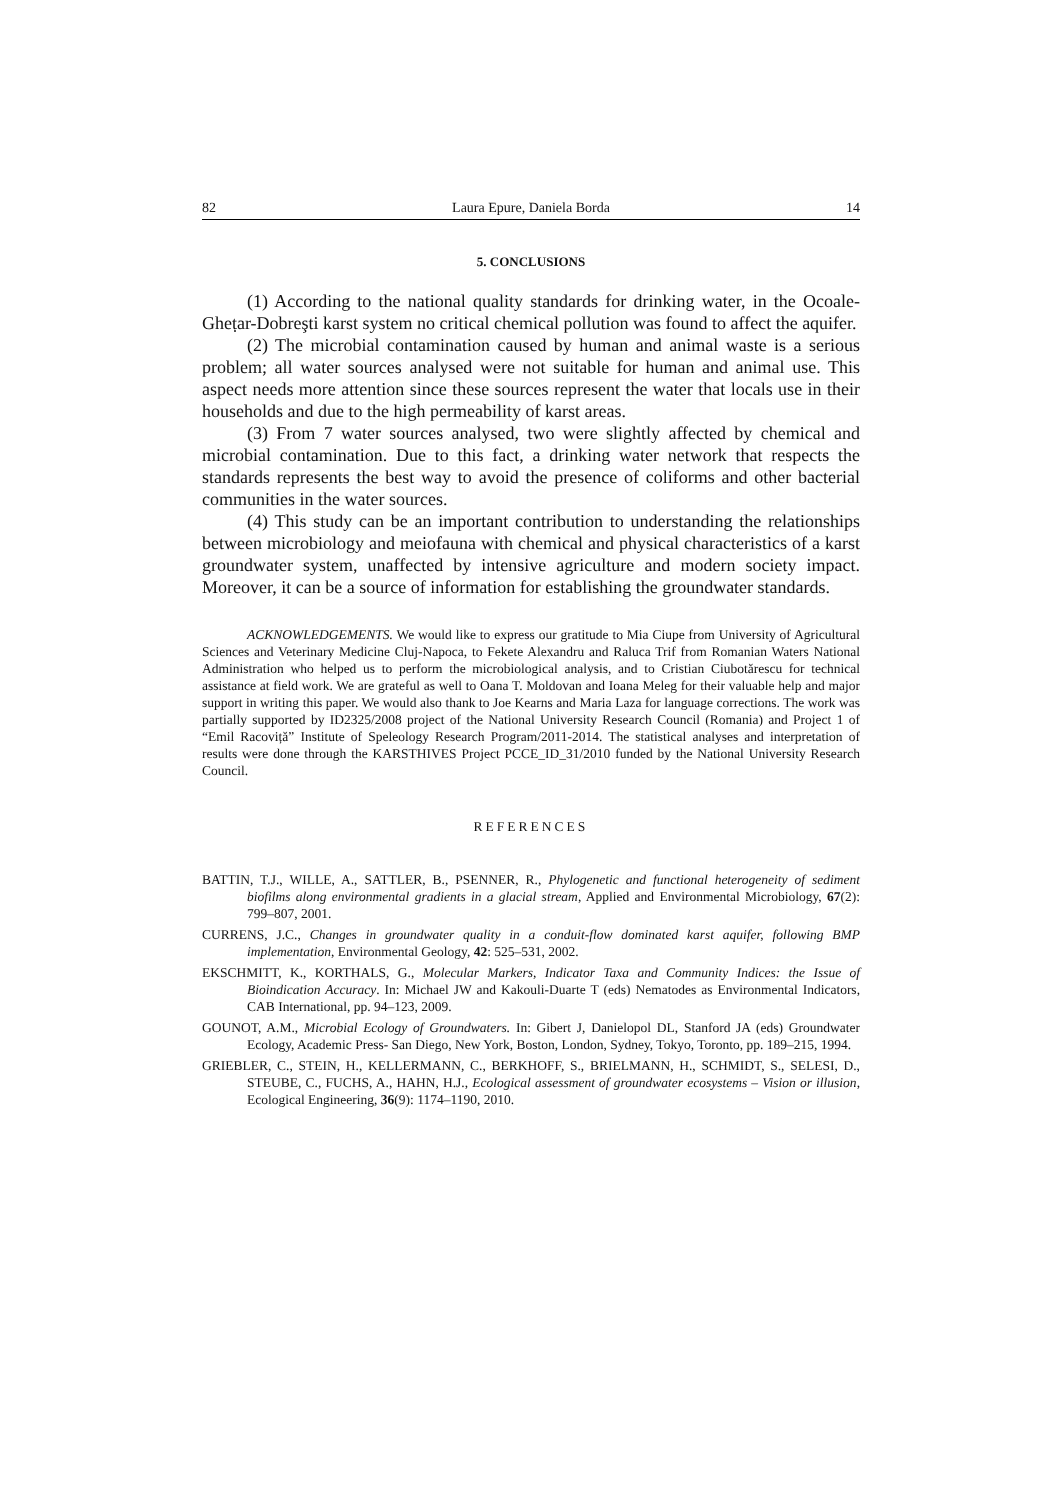82 Laura Epure, Daniela Borda 14
5. CONCLUSIONS
(1) According to the national quality standards for drinking water, in the Ocoale-Gheṭar-Dobreşti karst system no critical chemical pollution was found to affect the aquifer.
(2) The microbial contamination caused by human and animal waste is a serious problem; all water sources analysed were not suitable for human and animal use. This aspect needs more attention since these sources represent the water that locals use in their households and due to the high permeability of karst areas.
(3) From 7 water sources analysed, two were slightly affected by chemical and microbial contamination. Due to this fact, a drinking water network that respects the standards represents the best way to avoid the presence of coliforms and other bacterial communities in the water sources.
(4) This study can be an important contribution to understanding the relationships between microbiology and meiofauna with chemical and physical characteristics of a karst groundwater system, unaffected by intensive agriculture and modern society impact. Moreover, it can be a source of information for establishing the groundwater standards.
ACKNOWLEDGEMENTS. We would like to express our gratitude to Mia Ciupe from University of Agricultural Sciences and Veterinary Medicine Cluj-Napoca, to Fekete Alexandru and Raluca Trif from Romanian Waters National Administration who helped us to perform the microbiological analysis, and to Cristian Ciubotărescu for technical assistance at field work. We are grateful as well to Oana T. Moldovan and Ioana Meleg for their valuable help and major support in writing this paper. We would also thank to Joe Kearns and Maria Laza for language corrections. The work was partially supported by ID2325/2008 project of the National University Research Council (Romania) and Project 1 of “Emil Racoviță” Institute of Speleology Research Program/2011-2014. The statistical analyses and interpretation of results were done through the KARSTHIVES Project PCCE_ID_31/2010 funded by the National University Research Council.
REFERENCES
BATTIN, T.J., WILLE, A., SATTLER, B., PSENNER, R., Phylogenetic and functional heterogeneity of sediment biofilms along environmental gradients in a glacial stream, Applied and Environmental Microbiology, 67(2): 799–807, 2001.
CURRENS, J.C., Changes in groundwater quality in a conduit-flow dominated karst aquifer, following BMP implementation, Environmental Geology, 42: 525–531, 2002.
EKSCHMITT, K., KORTHALS, G., Molecular Markers, Indicator Taxa and Community Indices: the Issue of Bioindication Accuracy. In: Michael JW and Kakouli-Duarte T (eds) Nematodes as Environmental Indicators, CAB International, pp. 94–123, 2009.
GOUNOT, A.M., Microbial Ecology of Groundwaters. In: Gibert J, Danielopol DL, Stanford JA (eds) Groundwater Ecology, Academic Press- San Diego, New York, Boston, London, Sydney, Tokyo, Toronto, pp. 189–215, 1994.
GRIEBLER, C., STEIN, H., KELLERMANN, C., BERKHOFF, S., BRIELMANN, H., SCHMIDT, S., SELESI, D., STEUBE, C., FUCHS, A., HAHN, H.J., Ecological assessment of groundwater ecosystems – Vision or illusion, Ecological Engineering, 36(9): 1174–1190, 2010.